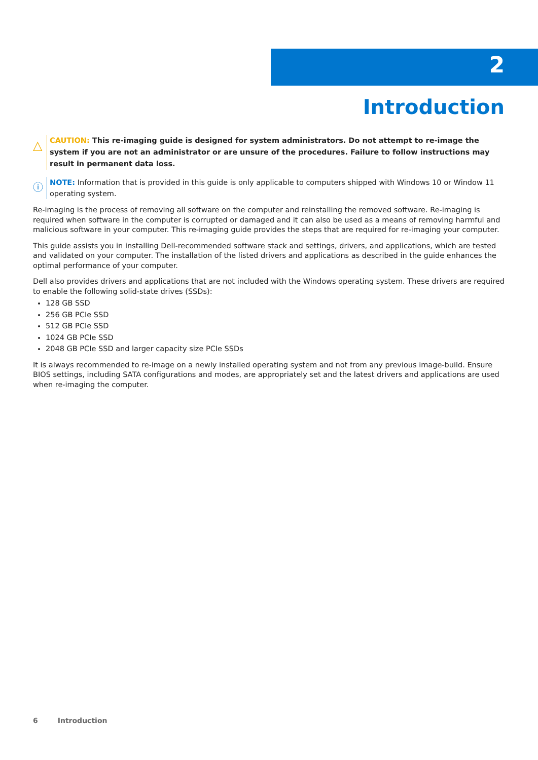2
Introduction
△
CAUTION: This re-imaging guide is designed for system administrators. Do not attempt to re-image the system if you are not an administrator or are unsure of the procedures. Failure to follow instructions may result in permanent data loss.
ⓘ
NOTE: Information that is provided in this guide is only applicable to computers shipped with Windows 10 or Window 11 operating system.
Re-imaging is the process of removing all software on the computer and reinstalling the removed software. Re-imaging is required when software in the computer is corrupted or damaged and it can also be used as a means of removing harmful and malicious software in your computer. This re-imaging guide provides the steps that are required for re-imaging your computer.
This guide assists you in installing Dell-recommended software stack and settings, drivers, and applications, which are tested and validated on your computer. The installation of the listed drivers and applications as described in the guide enhances the optimal performance of your computer.
Dell also provides drivers and applications that are not included with the Windows operating system. These drivers are required to enable the following solid-state drives (SSDs):
128 GB SSD
256 GB PCIe SSD
512 GB PCIe SSD
1024 GB PCIe SSD
2048 GB PCIe SSD and larger capacity size PCIe SSDs
It is always recommended to re-image on a newly installed operating system and not from any previous image-build. Ensure BIOS settings, including SATA configurations and modes, are appropriately set and the latest drivers and applications are used when re-imaging the computer.
6 Introduction